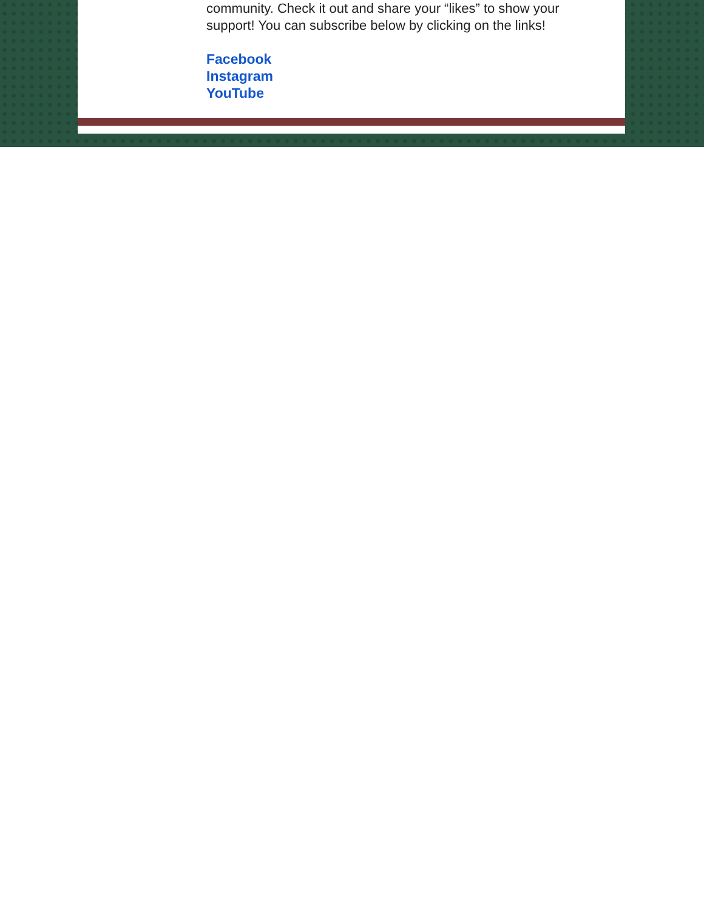community. Check it out and share your “likes” to show your support! You can subscribe below by clicking on the links!
Facebook
Instagram
YouTube